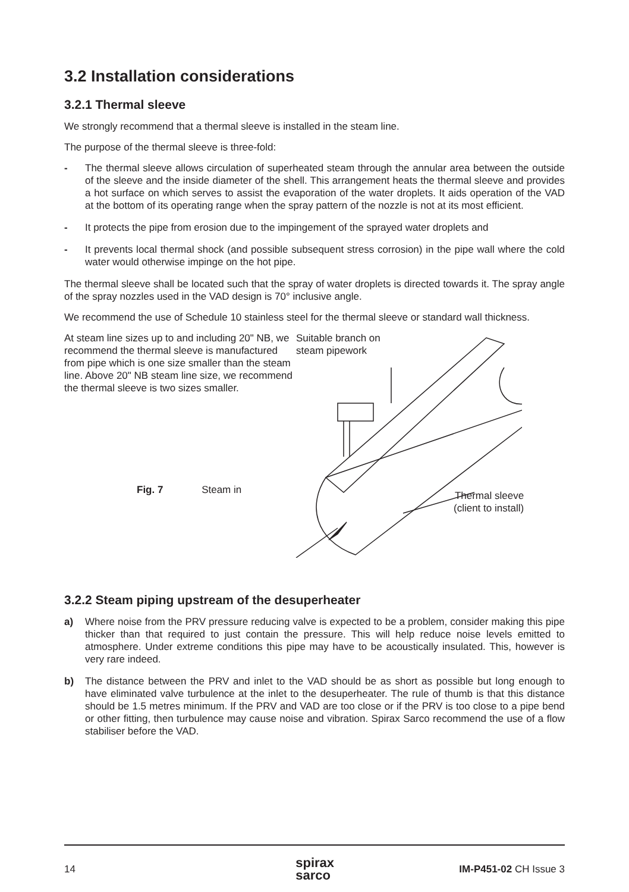3.2 Installation considerations
3.2.1 Thermal sleeve
We strongly recommend that a thermal sleeve is installed in the steam line.
The purpose of the thermal sleeve is three-fold:
- The thermal sleeve allows circulation of superheated steam through the annular area between the outside of the sleeve and the inside diameter of the shell. This arrangement heats the thermal sleeve and provides a hot surface on which serves to assist the evaporation of the water droplets. It aids operation of the VAD at the bottom of its operating range when the spray pattern of the nozzle is not at its most efficient.
- It protects the pipe from erosion due to the impingement of the sprayed water droplets and
- It prevents local thermal shock (and possible subsequent stress corrosion) in the pipe wall where the cold water would otherwise impinge on the hot pipe.
The thermal sleeve shall be located such that the spray of water droplets is directed towards it. The spray angle of the spray nozzles used in the VAD design is 70° inclusive angle.
We recommend the use of Schedule 10 stainless steel for the thermal sleeve or standard wall thickness.
At steam line sizes up to and including 20" NB, we recommend the thermal sleeve is manufactured from pipe which is one size smaller than the steam line. Above 20" NB steam line size, we recommend the thermal sleeve is two sizes smaller.
Fig. 7 Steam in
Suitable branch on
steam pipework
Thermal sleeve
(client to install)
3.2.2 Steam piping upstream of the desuperheater
a) Where noise from the PRV pressure reducing valve is expected to be a problem, consider making this pipe thicker than that required to just contain the pressure. This will help reduce noise levels emitted to atmosphere. Under extreme conditions this pipe may have to be acoustically insulated. This, however is very rare indeed.
b) The distance between the PRV and inlet to the VAD should be as short as possible but long enough to have eliminated valve turbulence at the inlet to the desuperheater. The rule of thumb is that this distance should be 1.5 metres minimum. If the PRV and VAD are too close or if the PRV is too close to a pipe bend or other fitting, then turbulence may cause noise and vibration. Spirax Sarco recommend the use of a flow stabiliser before the VAD.
14 spirax
sarco IM-P451-02 CH Issue 3